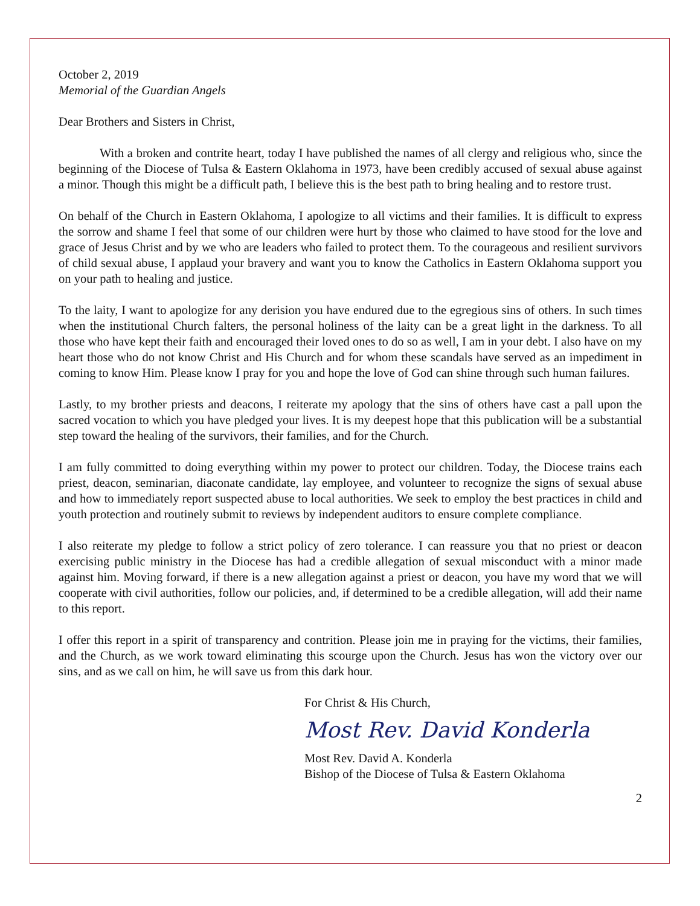October 2, 2019
Memorial of the Guardian Angels
Dear Brothers and Sisters in Christ,
With a broken and contrite heart, today I have published the names of all clergy and religious who, since the beginning of the Diocese of Tulsa & Eastern Oklahoma in 1973, have been credibly accused of sexual abuse against a minor. Though this might be a difficult path, I believe this is the best path to bring healing and to restore trust.
On behalf of the Church in Eastern Oklahoma, I apologize to all victims and their families. It is difficult to express the sorrow and shame I feel that some of our children were hurt by those who claimed to have stood for the love and grace of Jesus Christ and by we who are leaders who failed to protect them. To the courageous and resilient survivors of child sexual abuse, I applaud your bravery and want you to know the Catholics in Eastern Oklahoma support you on your path to healing and justice.
To the laity, I want to apologize for any derision you have endured due to the egregious sins of others. In such times when the institutional Church falters, the personal holiness of the laity can be a great light in the darkness. To all those who have kept their faith and encouraged their loved ones to do so as well, I am in your debt. I also have on my heart those who do not know Christ and His Church and for whom these scandals have served as an impediment in coming to know Him. Please know I pray for you and hope the love of God can shine through such human failures.
Lastly, to my brother priests and deacons, I reiterate my apology that the sins of others have cast a pall upon the sacred vocation to which you have pledged your lives. It is my deepest hope that this publication will be a substantial step toward the healing of the survivors, their families, and for the Church.
I am fully committed to doing everything within my power to protect our children. Today, the Diocese trains each priest, deacon, seminarian, diaconate candidate, lay employee, and volunteer to recognize the signs of sexual abuse and how to immediately report suspected abuse to local authorities. We seek to employ the best practices in child and youth protection and routinely submit to reviews by independent auditors to ensure complete compliance.
I also reiterate my pledge to follow a strict policy of zero tolerance. I can reassure you that no priest or deacon exercising public ministry in the Diocese has had a credible allegation of sexual misconduct with a minor made against him. Moving forward, if there is a new allegation against a priest or deacon, you have my word that we will cooperate with civil authorities, follow our policies, and, if determined to be a credible allegation, will add their name to this report.
I offer this report in a spirit of transparency and contrition. Please join me in praying for the victims, their families, and the Church, as we work toward eliminating this scourge upon the Church. Jesus has won the victory over our sins, and as we call on him, he will save us from this dark hour.
For Christ & His Church,
Most Rev. David Konderla
Most Rev. David A. Konderla
Bishop of the Diocese of Tulsa & Eastern Oklahoma
2